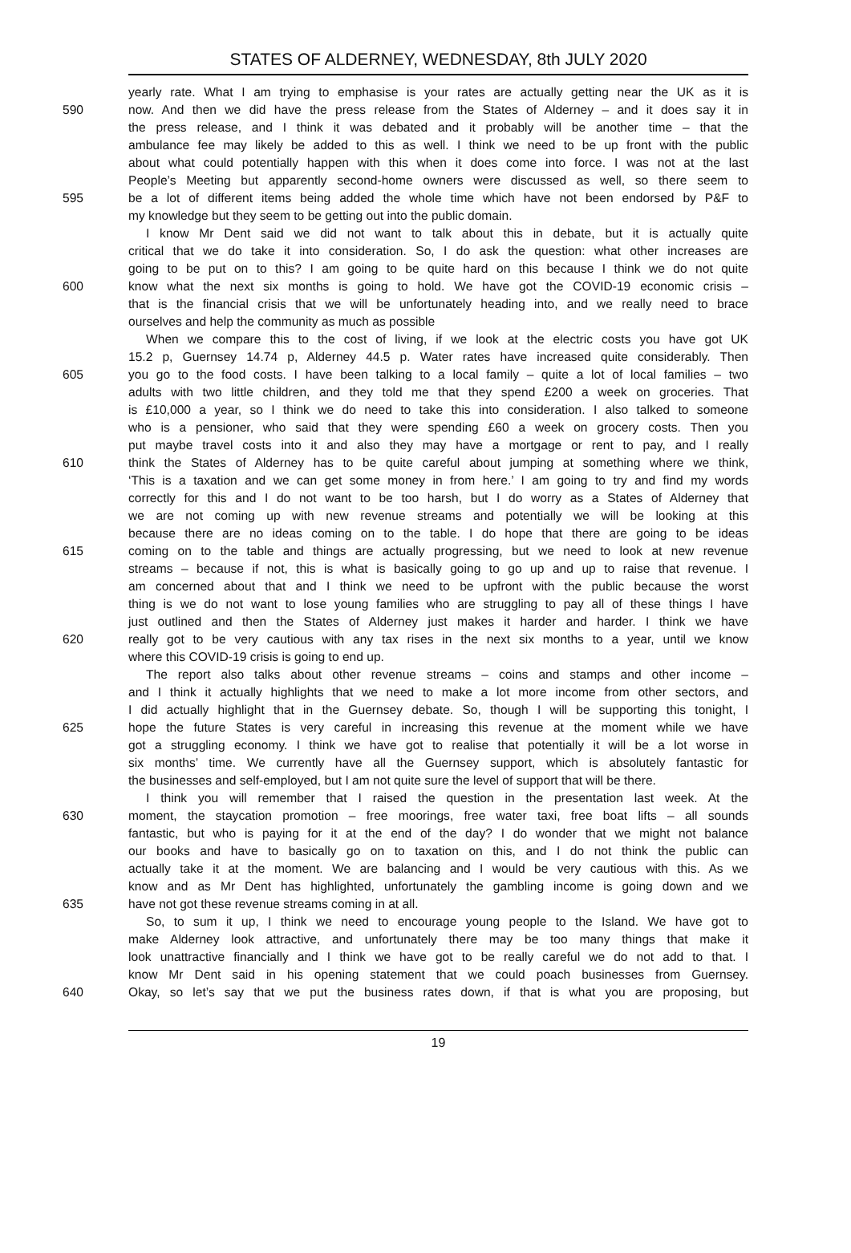STATES OF ALDERNEY, WEDNESDAY, 8th JULY 2020
yearly rate. What I am trying to emphasise is your rates are actually getting near the UK as it is
590 now. And then we did have the press release from the States of Alderney – and it does say it in
the press release, and I think it was debated and it probably will be another time – that the
ambulance fee may likely be added to this as well. I think we need to be up front with the public
about what could potentially happen with this when it does come into force. I was not at the last
People’s Meeting but apparently second-home owners were discussed as well, so there seem to
595 be a lot of different items being added the whole time which have not been endorsed by P&F to
my knowledge but they seem to be getting out into the public domain.
I know Mr Dent said we did not want to talk about this in debate, but it is actually quite
critical that we do take it into consideration. So, I do ask the question: what other increases are
going to be put on to this? I am going to be quite hard on this because I think we do not quite
600 know what the next six months is going to hold. We have got the COVID-19 economic crisis –
that is the financial crisis that we will be unfortunately heading into, and we really need to brace
ourselves and help the community as much as possible
When we compare this to the cost of living, if we look at the electric costs you have got UK
15.2 p, Guernsey 14.74 p, Alderney 44.5 p. Water rates have increased quite considerably. Then
605 you go to the food costs. I have been talking to a local family – quite a lot of local families – two
adults with two little children, and they told me that they spend £200 a week on groceries. That
is £10,000 a year, so I think we do need to take this into consideration. I also talked to someone
who is a pensioner, who said that they were spending £60 a week on grocery costs. Then you
put maybe travel costs into it and also they may have a mortgage or rent to pay, and I really
610 think the States of Alderney has to be quite careful about jumping at something where we think,
‘This is a taxation and we can get some money in from here.’ I am going to try and find my words
correctly for this and I do not want to be too harsh, but I do worry as a States of Alderney that
we are not coming up with new revenue streams and potentially we will be looking at this
because there are no ideas coming on to the table. I do hope that there are going to be ideas
615 coming on to the table and things are actually progressing, but we need to look at new revenue
streams – because if not, this is what is basically going to go up and up to raise that revenue. I
am concerned about that and I think we need to be upfront with the public because the worst
thing is we do not want to lose young families who are struggling to pay all of these things I have
just outlined and then the States of Alderney just makes it harder and harder. I think we have
620 really got to be very cautious with any tax rises in the next six months to a year, until we know
where this COVID-19 crisis is going to end up.
The report also talks about other revenue streams – coins and stamps and other income –
and I think it actually highlights that we need to make a lot more income from other sectors, and
I did actually highlight that in the Guernsey debate. So, though I will be supporting this tonight, I
625 hope the future States is very careful in increasing this revenue at the moment while we have
got a struggling economy. I think we have got to realise that potentially it will be a lot worse in
six months’ time. We currently have all the Guernsey support, which is absolutely fantastic for
the businesses and self-employed, but I am not quite sure the level of support that will be there.
I think you will remember that I raised the question in the presentation last week. At the
630 moment, the staycation promotion – free moorings, free water taxi, free boat lifts – all sounds
fantastic, but who is paying for it at the end of the day? I do wonder that we might not balance
our books and have to basically go on to taxation on this, and I do not think the public can
actually take it at the moment. We are balancing and I would be very cautious with this. As we
know and as Mr Dent has highlighted, unfortunately the gambling income is going down and we
635 have not got these revenue streams coming in at all.
So, to sum it up, I think we need to encourage young people to the Island. We have got to
make Alderney look attractive, and unfortunately there may be too many things that make it
look unattractive financially and I think we have got to be really careful we do not add to that. I
know Mr Dent said in his opening statement that we could poach businesses from Guernsey.
640 Okay, so let’s say that we put the business rates down, if that is what you are proposing, but
19